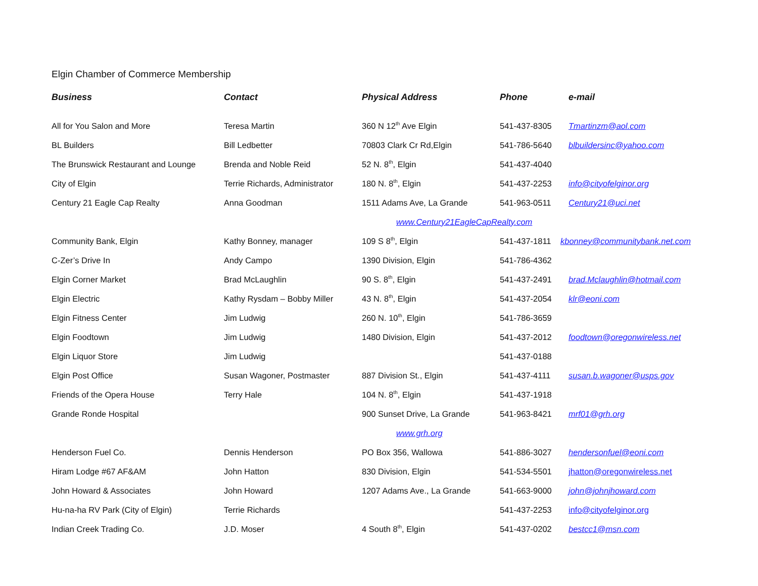Elgin Chamber of Commerce Membership
| Business | Contact | Physical Address | Phone | e-mail |
| --- | --- | --- | --- | --- |
| All for You Salon and More | Teresa Martin | 360 N 12<sup>th</sup> Ave Elgin | 541-437-8305 | Tmartinzm@aol.com |
| BL Builders | Bill Ledbetter | 70803 Clark Cr Rd,Elgin | 541-786-5640 | blbuildersinc@yahoo.com |
| The Brunswick Restaurant and Lounge | Brenda and Noble Reid | 52 N. 8<sup>th</sup>, Elgin | 541-437-4040 | |
| City of Elgin | Terrie Richards, Administrator | 180 N. 8<sup>th</sup>, Elgin | 541-437-2253 | info@cityofelginor.org |
| Century 21 Eagle Cap Realty | Anna Goodman | 1511 Adams Ave, La Grande | 541-963-0511 | Century21@uci.net |
| | | www.Century21EagleCapRealty.com | | |
| Community Bank, Elgin | Kathy Bonney, manager | 109 S 8<sup>th</sup>, Elgin | 541-437-1811 | kbonney@communitybank.net.com |
| C-Zer’s Drive In | Andy Campo | 1390 Division, Elgin | 541-786-4362 | |
| Elgin Corner Market | Brad McLaughlin | 90 S. 8<sup>th</sup>, Elgin | 541-437-2491 | brad.Mclaughlin@hotmail.com |
| Elgin Electric | Kathy Rysdam – Bobby Miller | 43 N. 8<sup>th</sup>, Elgin | 541-437-2054 | klr@eoni.com |
| Elgin Fitness Center | Jim Ludwig | 260 N. 10<sup>th</sup>, Elgin | 541-786-3659 | |
| Elgin Foodtown | Jim Ludwig | 1480 Division, Elgin | 541-437-2012 | foodtown@oregonwireless.net |
| Elgin Liquor Store | Jim Ludwig | | 541-437-0188 | |
| Elgin Post Office | Susan Wagoner, Postmaster | 887 Division St., Elgin | 541-437-4111 | susan.b.wagoner@usps.gov |
| Friends of the Opera House | Terry Hale | 104 N. 8<sup>th</sup>, Elgin | 541-437-1918 | |
| Grande Ronde Hospital | | 900 Sunset Drive, La Grande | 541-963-8421 | mrf01@grh.org |
| | | www.grh.org | | |
| Henderson Fuel Co. | Dennis Henderson | PO Box 356, Wallowa | 541-886-3027 | hendersonfuel@eoni.com |
| Hiram Lodge #67 AF&AM | John Hatton | 830 Division, Elgin | 541-534-5501 | jhatton@oregonwireless.net |
| John Howard & Associates | John Howard | 1207 Adams Ave., La Grande | 541-663-9000 | john@johnjhoward.com |
| Hu-na-ha RV Park (City of Elgin) | Terrie Richards | | 541-437-2253 | info@cityofelginor.org |
| Indian Creek Trading Co. | J.D. Moser | 4 South 8<sup>th</sup>, Elgin | 541-437-0202 | bestcc1@msn.com |